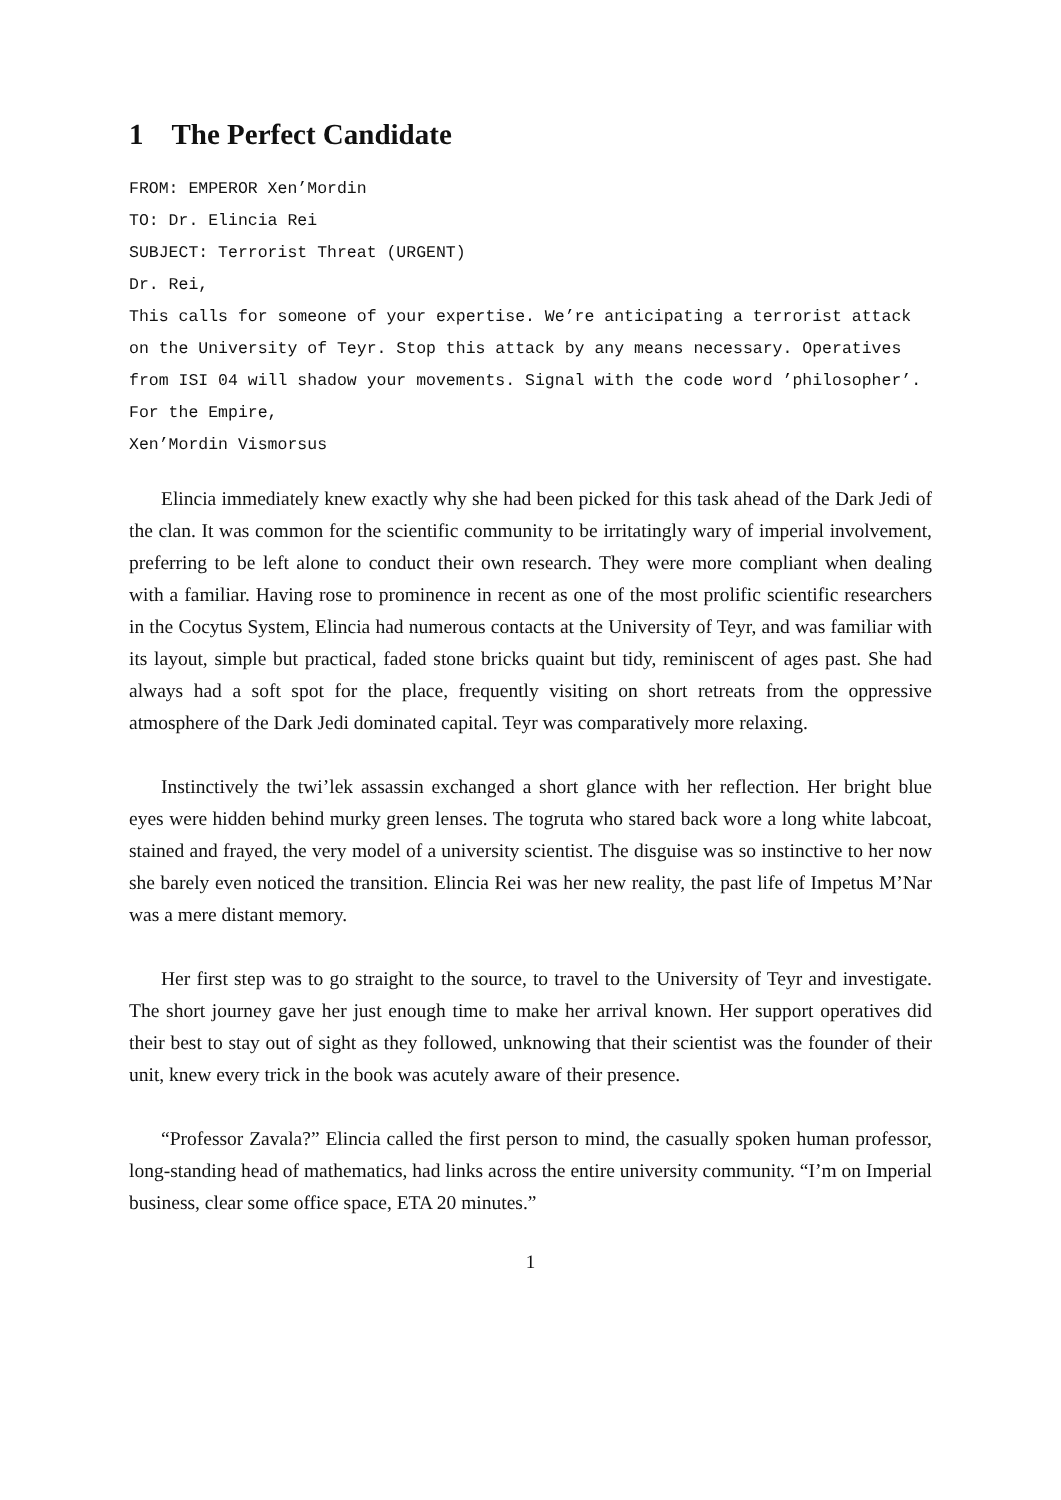1 The Perfect Candidate
FROM: EMPEROR Xen’Mordin
TO: Dr. Elincia Rei
SUBJECT: Terrorist Threat (URGENT)
Dr. Rei,
This calls for someone of your expertise. We’re anticipating a terrorist attack on the University of Teyr. Stop this attack by any means necessary. Operatives from ISI 04 will shadow your movements. Signal with the code word ’philosopher’.
For the Empire,
Xen’Mordin Vismorsus
Elincia immediately knew exactly why she had been picked for this task ahead of the Dark Jedi of the clan. It was common for the scientific community to be irritatingly wary of imperial involvement, preferring to be left alone to conduct their own research. They were more compliant when dealing with a familiar. Having rose to prominence in recent as one of the most prolific scientific researchers in the Cocytus System, Elincia had numerous contacts at the University of Teyr, and was familiar with its layout, simple but practical, faded stone bricks quaint but tidy, reminiscent of ages past. She had always had a soft spot for the place, frequently visiting on short retreats from the oppressive atmosphere of the Dark Jedi dominated capital. Teyr was comparatively more relaxing.
Instinctively the twi’lek assassin exchanged a short glance with her reflection. Her bright blue eyes were hidden behind murky green lenses. The togruta who stared back wore a long white labcoat, stained and frayed, the very model of a university scientist. The disguise was so instinctive to her now she barely even noticed the transition. Elincia Rei was her new reality, the past life of Impetus M’Nar was a mere distant memory.
Her first step was to go straight to the source, to travel to the University of Teyr and investigate. The short journey gave her just enough time to make her arrival known. Her support operatives did their best to stay out of sight as they followed, unknowing that their scientist was the founder of their unit, knew every trick in the book was acutely aware of their presence.
“Professor Zavala?” Elincia called the first person to mind, the casually spoken human professor, long-standing head of mathematics, had links across the entire university community. “I’m on Imperial business, clear some office space, ETA 20 minutes.”
1